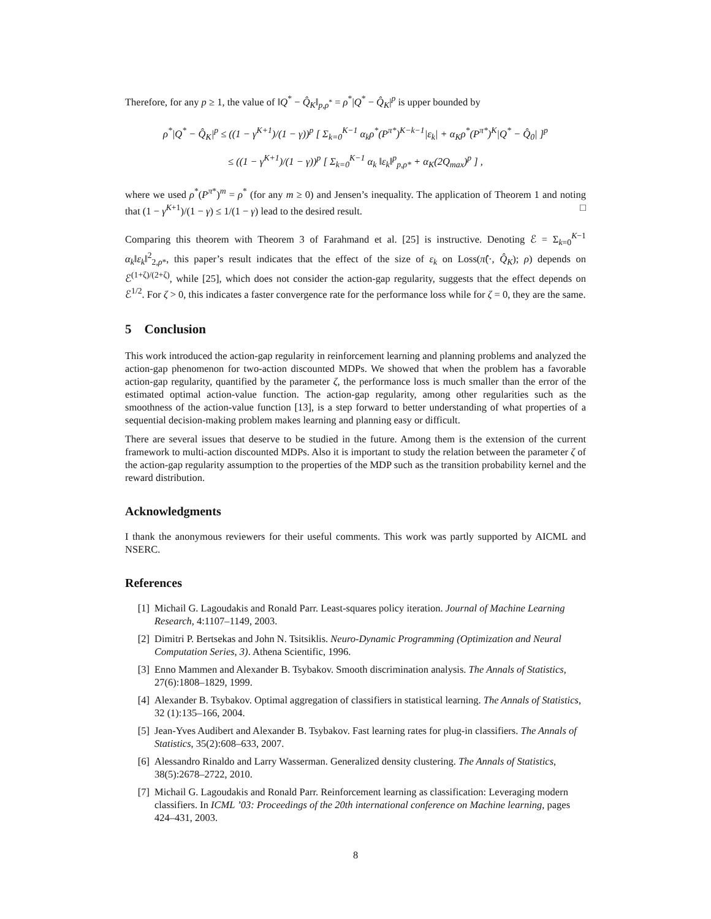Therefore, for any p ≥ 1, the value of ‖Q<sup>*</sup> − Q̂<sub>K</sub>‖<sub>p,ρ<sup>*</sup></sub> = ρ<sup>*</sup>|Q<sup>*</sup> − Q̂<sub>K</sub>|<sup>p</sup> is upper bounded by
ρ<sup>*</sup>|Q<sup>*</sup> − Q̂<sub>K</sub>|<sup>p</sup> ≤ ((1 − γ<sup>K+1</sup>)/(1 − γ))<sup>p</sup> [ Σ<sub>k=0</sub><sup>K−1</sup> α<sub>k</sub>ρ<sup>*</sup>(P<sup>π*</sup>)<sup>K−k−1</sup>|ε<sub>k</sub>| + α<sub>K</sub>ρ<sup>*</sup>(P<sup>π*</sup>)<sup>K</sup>|Q<sup>*</sup> − Q̂<sub>0</sub>| ]<sup>p</sup>
≤ ((1 − γ<sup>K+1</sup>)/(1 − γ))<sup>p</sup> [ Σ<sub>k=0</sub><sup>K−1</sup> α<sub>k</sub> ‖ε<sub>k</sub>‖<sup>p</sup><sub>p,ρ*</sub> + α<sub>K</sub>(2Q<sub>max</sub>)<sup>p</sup> ] ,
where we used ρ<sup>*</sup>(P<sup>π*</sup>)<sup>m</sup> = ρ<sup>*</sup> (for any m ≥ 0) and Jensen’s inequality. The application of Theorem 1 and noting that (1 − γ<sup>K+1</sup>)/(1 − γ) ≤ 1/(1 − γ) lead to the desired result. □
Comparing this theorem with Theorem 3 of Farahmand et al. [25] is instructive. Denoting ℰ = Σ<sub>k=0</sub><sup>K−1</sup> α<sub>k</sub>‖ε<sub>k</sub>‖<sup>2</sup><sub>2,ρ*</sub>, this paper’s result indicates that the effect of the size of ε<sub>k</sub> on Loss(π̂(·, Q̂<sub>K</sub>); ρ) depends on ℰ<sup>(1+ζ)/(2+ζ)</sup>, while [25], which does not consider the action-gap regularity, suggests that the effect depends on ℰ<sup>1/2</sup>. For ζ > 0, this indicates a faster convergence rate for the performance loss while for ζ = 0, they are the same.
5 Conclusion
This work introduced the action-gap regularity in reinforcement learning and planning problems and analyzed the action-gap phenomenon for two-action discounted MDPs. We showed that when the problem has a favorable action-gap regularity, quantified by the parameter ζ, the performance loss is much smaller than the error of the estimated optimal action-value function. The action-gap regularity, among other regularities such as the smoothness of the action-value function [13], is a step forward to better understanding of what properties of a sequential decision-making problem makes learning and planning easy or difficult.
There are several issues that deserve to be studied in the future. Among them is the extension of the current framework to multi-action discounted MDPs. Also it is important to study the relation between the parameter ζ of the action-gap regularity assumption to the properties of the MDP such as the transition probability kernel and the reward distribution.
Acknowledgments
I thank the anonymous reviewers for their useful comments. This work was partly supported by AICML and NSERC.
References
[1] Michail G. Lagoudakis and Ronald Parr. Least-squares policy iteration. Journal of Machine Learning Research, 4:1107–1149, 2003.
[2] Dimitri P. Bertsekas and John N. Tsitsiklis. Neuro-Dynamic Programming (Optimization and Neural Computation Series, 3). Athena Scientific, 1996.
[3] Enno Mammen and Alexander B. Tsybakov. Smooth discrimination analysis. The Annals of Statistics, 27(6):1808–1829, 1999.
[4] Alexander B. Tsybakov. Optimal aggregation of classifiers in statistical learning. The Annals of Statistics, 32 (1):135–166, 2004.
[5] Jean-Yves Audibert and Alexander B. Tsybakov. Fast learning rates for plug-in classifiers. The Annals of Statistics, 35(2):608–633, 2007.
[6] Alessandro Rinaldo and Larry Wasserman. Generalized density clustering. The Annals of Statistics, 38(5):2678–2722, 2010.
[7] Michail G. Lagoudakis and Ronald Parr. Reinforcement learning as classification: Leveraging modern classifiers. In ICML ’03: Proceedings of the 20th international conference on Machine learning, pages 424–431, 2003.
8